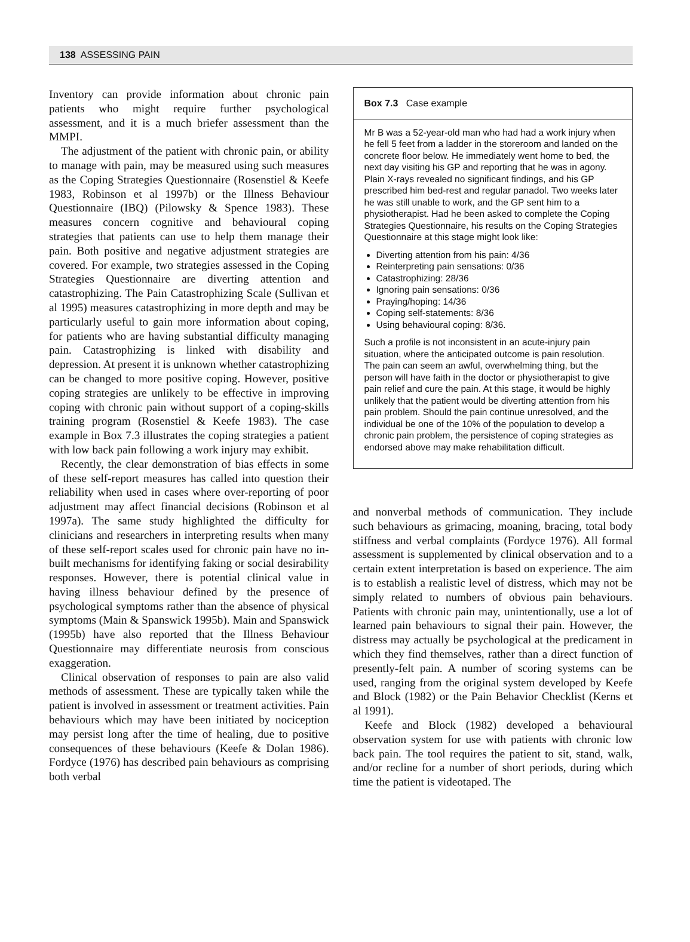138 ASSESSING PAIN
Inventory can provide information about chronic pain patients who might require further psychological assessment, and it is a much briefer assessment than the MMPI.
The adjustment of the patient with chronic pain, or ability to manage with pain, may be measured using such measures as the Coping Strategies Questionnaire (Rosenstiel & Keefe 1983, Robinson et al 1997b) or the Illness Behaviour Questionnaire (IBQ) (Pilowsky & Spence 1983). These measures concern cognitive and behavioural coping strategies that patients can use to help them manage their pain. Both positive and negative adjustment strategies are covered. For example, two strategies assessed in the Coping Strategies Questionnaire are diverting attention and catastrophizing. The Pain Catastrophizing Scale (Sullivan et al 1995) measures catastrophizing in more depth and may be particularly useful to gain more information about coping, for patients who are having substantial difficulty managing pain. Catastrophizing is linked with disability and depression. At present it is unknown whether catastrophizing can be changed to more positive coping. However, positive coping strategies are unlikely to be effective in improving coping with chronic pain without support of a coping-skills training program (Rosenstiel & Keefe 1983). The case example in Box 7.3 illustrates the coping strategies a patient with low back pain following a work injury may exhibit.
Recently, the clear demonstration of bias effects in some of these self-report measures has called into question their reliability when used in cases where over-reporting of poor adjustment may affect financial decisions (Robinson et al 1997a). The same study highlighted the difficulty for clinicians and researchers in interpreting results when many of these self-report scales used for chronic pain have no in-built mechanisms for identifying faking or social desirability responses. However, there is potential clinical value in having illness behaviour defined by the presence of psychological symptoms rather than the absence of physical symptoms (Main & Spanswick 1995b). Main and Spanswick (1995b) have also reported that the Illness Behaviour Questionnaire may differentiate neurosis from conscious exaggeration.
Clinical observation of responses to pain are also valid methods of assessment. These are typically taken while the patient is involved in assessment or treatment activities. Pain behaviours which may have been initiated by nociception may persist long after the time of healing, due to positive consequences of these behaviours (Keefe & Dolan 1986). Fordyce (1976) has described pain behaviours as comprising both verbal
Box 7.3 Case example
Mr B was a 52-year-old man who had had a work injury when he fell 5 feet from a ladder in the storeroom and landed on the concrete floor below. He immediately went home to bed, the next day visiting his GP and reporting that he was in agony. Plain X-rays revealed no significant findings, and his GP prescribed him bed-rest and regular panadol. Two weeks later he was still unable to work, and the GP sent him to a physiotherapist. Had he been asked to complete the Coping Strategies Questionnaire, his results on the Coping Strategies Questionnaire at this stage might look like:
Diverting attention from his pain: 4/36
Reinterpreting pain sensations: 0/36
Catastrophizing: 28/36
Ignoring pain sensations: 0/36
Praying/hoping: 14/36
Coping self-statements: 8/36
Using behavioural coping: 8/36.
Such a profile is not inconsistent in an acute-injury pain situation, where the anticipated outcome is pain resolution. The pain can seem an awful, overwhelming thing, but the person will have faith in the doctor or physiotherapist to give pain relief and cure the pain. At this stage, it would be highly unlikely that the patient would be diverting attention from his pain problem. Should the pain continue unresolved, and the individual be one of the 10% of the population to develop a chronic pain problem, the persistence of coping strategies as endorsed above may make rehabilitation difficult.
and nonverbal methods of communication. They include such behaviours as grimacing, moaning, bracing, total body stiffness and verbal complaints (Fordyce 1976). All formal assessment is supplemented by clinical observation and to a certain extent interpretation is based on experience. The aim is to establish a realistic level of distress, which may not be simply related to numbers of obvious pain behaviours. Patients with chronic pain may, unintentionally, use a lot of learned pain behaviours to signal their pain. However, the distress may actually be psychological at the predicament in which they find themselves, rather than a direct function of presently-felt pain. A number of scoring systems can be used, ranging from the original system developed by Keefe and Block (1982) or the Pain Behavior Checklist (Kerns et al 1991).
Keefe and Block (1982) developed a behavioural observation system for use with patients with chronic low back pain. The tool requires the patient to sit, stand, walk, and/or recline for a number of short periods, during which time the patient is videotaped. The